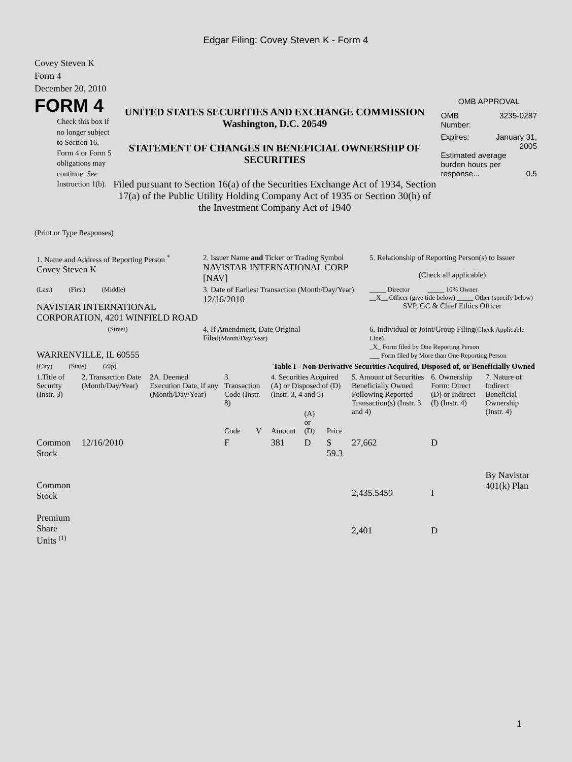Edgar Filing: Covey Steven K - Form 4
Covey Steven K
Form 4
December 20, 2010
FORM 4
Check this box if no longer subject to Section 16. Form 4 or Form 5 obligations may continue. See Instruction 1(b).
UNITED STATES SECURITIES AND EXCHANGE COMMISSION
Washington, D.C. 20549
STATEMENT OF CHANGES IN BENEFICIAL OWNERSHIP OF SECURITIES
Filed pursuant to Section 16(a) of the Securities Exchange Act of 1934, Section 17(a) of the Public Utility Holding Company Act of 1935 or Section 30(h) of the Investment Company Act of 1940
OMB APPROVAL
OMB
Number: 3235-0287
Expires: January 31,
2005
Estimated average burden hours per response... 0.5
(Print or Type Responses)
| 1. Name and Address of Reporting Person <sup>*</sup> Covey Steven K | 2. Issuer Name and Ticker or Trading Symbol NAVISTAR INTERNATIONAL CORP [NAV] | 5. Relationship of Reporting Person(s) to Issuer (Check all applicable) |
| (Last) (First) (Middle) NAVISTAR INTERNATIONAL CORPORATION, 4201 WINFIELD ROAD | 3. Date of Earliest Transaction (Month/Day/Year) 12/16/2010 | _____ Director _____ 10% Owner __X__ Officer (give title below) _____ Other (specify below) SVP, GC & Chief Ethics Officer |
| (Street) WARRENVILLE, IL 60555 | 4. If Amendment, Date Original Filed (Month/Day/Year) | 6. Individual or Joint/Group Filing (Check Applicable Line) _X_ Form filed by One Reporting Person ___ Form filed by More than One Reporting Person |
| (City) (State) (Zip) | Table I - Non-Derivative Securities Acquired, Disposed of, or Beneficially Owned | |
| 1.Title of Security (Instr. 3) | 2. Transaction Date (Month/Day/Year) | 2A. Deemed Execution Date, if any (Month/Day/Year) | 3. Transaction Code (Instr. 8) | | 4. Securities Acquired (A) or Disposed of (D) (Instr. 3, 4 and 5) | | | 5. Amount of Securities Beneficially Owned Following Reported Transaction(s) (Instr. 3 and 4) | 6. Ownership Form: Direct (D) or Indirect (I) (Instr. 4) | 7. Nature of Indirect Beneficial Ownership (Instr. 4) |
| --- | --- | --- | --- | --- | --- | --- | --- | --- | --- | --- |
| | | | Code | V | Amount | (A) or (D) | Price | | | |
| Common Stock | 12/16/2010 | | F | | 381 | D | $ 59.3 | 27,662 | D | |
| Common Stock | | | | | | | | 2,435.5459 | I | By Navistar 401(k) Plan |
| Premium Share Units <sup>(1)</sup> | | | | | | | | 2,401 | D | |
1